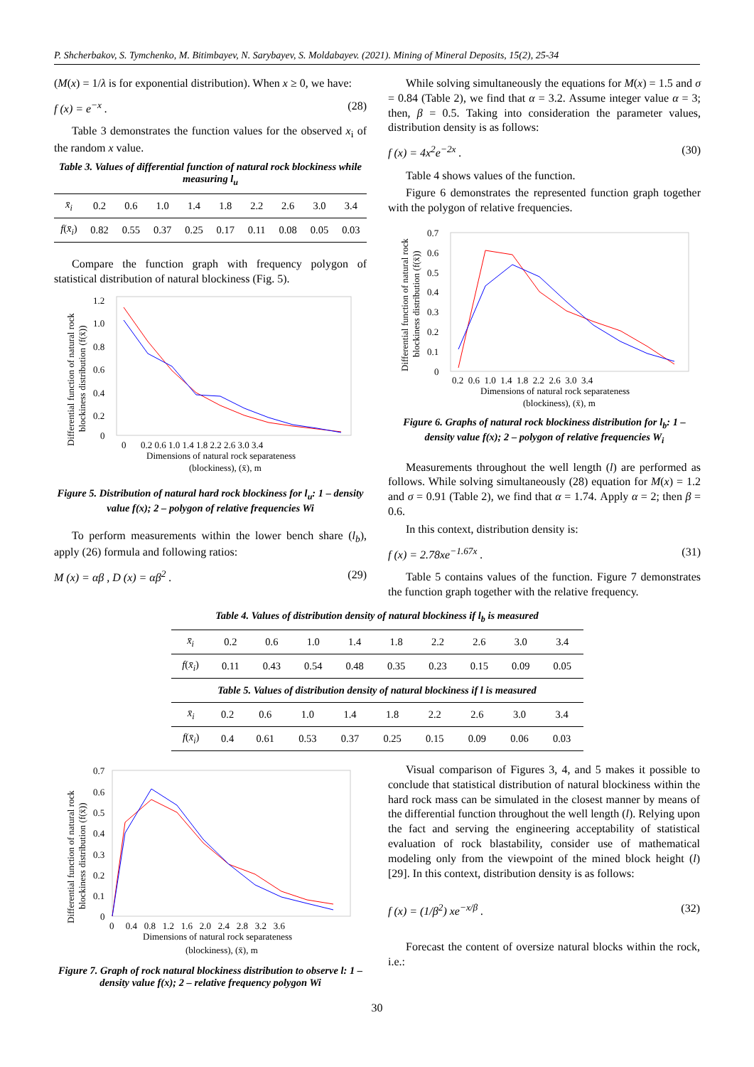P. Shcherbakov, S. Tymchenko, M. Bitimbayev, N. Sarybayev, S. Moldabayev. (2021). Mining of Mineral Deposits, 15(2), 25-34
(M(x) = 1/λ is for exponential distribution). When x ≥ 0, we have:
f (x) = e<sup>−x</sup> . (28)
Table 3 demonstrates the function values for the observed x<sub>i</sub> of the random x value.
Table 3. Values of differential function of natural rock blockiness while measuring l<sub>u</sub>
| x̄<sub>i</sub> | 0.2 | 0.6 | 1.0 | 1.4 | 1.8 | 2.2 | 2.6 | 3.0 | 3.4 |
| f ( x̄<sub>i</sub> ) | 0.82 | 0.55 | 0.37 | 0.25 | 0.17 | 0.11 | 0.08 | 0.05 | 0.03 |
Compare the function graph with frequency polygon of statistical distribution of natural blockiness (Fig. 5).
Differential function of natural rock
blockiness distribution (f(x̄))
1.2
1.0
0.8
0.6
0.4
0.2
0
0
0.2 0.6 1.0 1.4 1.8 2.2 2.6 3.0 3.4
Dimensions of natural rock separateness
(blockiness), (x̄), m
Figure 5. Distribution of natural hard rock blockiness for l<sub>u</sub>: 1 – density value f(x); 2 – polygon of relative frequencies Wi
To perform measurements within the lower bench share (l<sub>b</sub>), apply (26) formula and following ratios:
M (x) = αβ , D (x) = αβ<sup>2</sup> . (29)
While solving simultaneously the equations for M(x) = 1.5 and σ = 0.84 (Table 2), we find that α = 3.2. Assume integer value α = 3; then, β = 0.5. Taking into consideration the parameter values, distribution density is as follows:
f (x) = 4x<sup>2</sup>e<sup>−2x</sup> . (30)
Table 4 shows values of the function.
Figure 6 demonstrates the represented function graph together with the polygon of relative frequencies.
Differential function of natural rock
blockiness distribution (f(x̄))
0.7
0.6
0.5
0.4
0.3
0.2
0.1
0
0.2 0.6 1.0 1.4 1.8 2.2 2.6 3.0 3.4
Dimensions of natural rock separateness
(blockiness), (x̄), m
Figure 6. Graphs of natural rock blockiness distribution for l<sub>b</sub>: 1 – density value f(x); 2 – polygon of relative frequencies W<sub>i</sub>
Measurements throughout the well length (l) are performed as follows. While solving simultaneously (28) equation for M(x) = 1.2 and σ = 0.91 (Table 2), we find that α = 1.74. Apply α = 2; then β = 0.6.
In this context, distribution density is:
f (x) = 2.78xe<sup>−1.67x</sup> . (31)
Table 5 contains values of the function. Figure 7 demonstrates the function graph together with the relative frequency.
Table 4. Values of distribution density of natural blockiness if l<sub>b</sub> is measured
| x̄<sub>i</sub> | 0.2 | 0.6 | 1.0 | 1.4 | 1.8 | 2.2 | 2.6 | 3.0 | 3.4 |
| f ( x̄<sub>i</sub> ) | 0.11 | 0.43 | 0.54 | 0.48 | 0.35 | 0.23 | 0.15 | 0.09 | 0.05 |
Table 5. Values of distribution density of natural blockiness if l is measured
| x̄<sub>i</sub> | 0.2 | 0.6 | 1.0 | 1.4 | 1.8 | 2.2 | 2.6 | 3.0 | 3.4 |
| f ( x̄<sub>i</sub> ) | 0.4 | 0.61 | 0.53 | 0.37 | 0.25 | 0.15 | 0.09 | 0.06 | 0.03 |
Differential function of natural rock
blockiness distribution (f(x̄))
0.7
0.6
0.5
0.4
0.3
0.2
0.1
0
0 0.4 0.8 1.2 1.6 2.0 2.4 2.8 3.2 3.6
Dimensions of natural rock separateness
(blockiness), (x̄), m
Figure 7. Graph of rock natural blockiness distribution to observe l: 1 – density value f(x); 2 – relative frequency polygon Wi
Visual comparison of Figures 3, 4, and 5 makes it possible to conclude that statistical distribution of natural blockiness within the hard rock mass can be simulated in the closest manner by means of the differential function throughout the well length (l). Relying upon the fact and serving the engineering acceptability of statistical evaluation of rock blastability, consider use of mathematical modeling only from the viewpoint of the mined block height (l) [29]. In this context, distribution density is as follows:
f (x) = (1/β<sup>2</sup>) xe<sup>−x/β</sup> . (32)
Forecast the content of oversize natural blocks within the rock, i.e.:
30